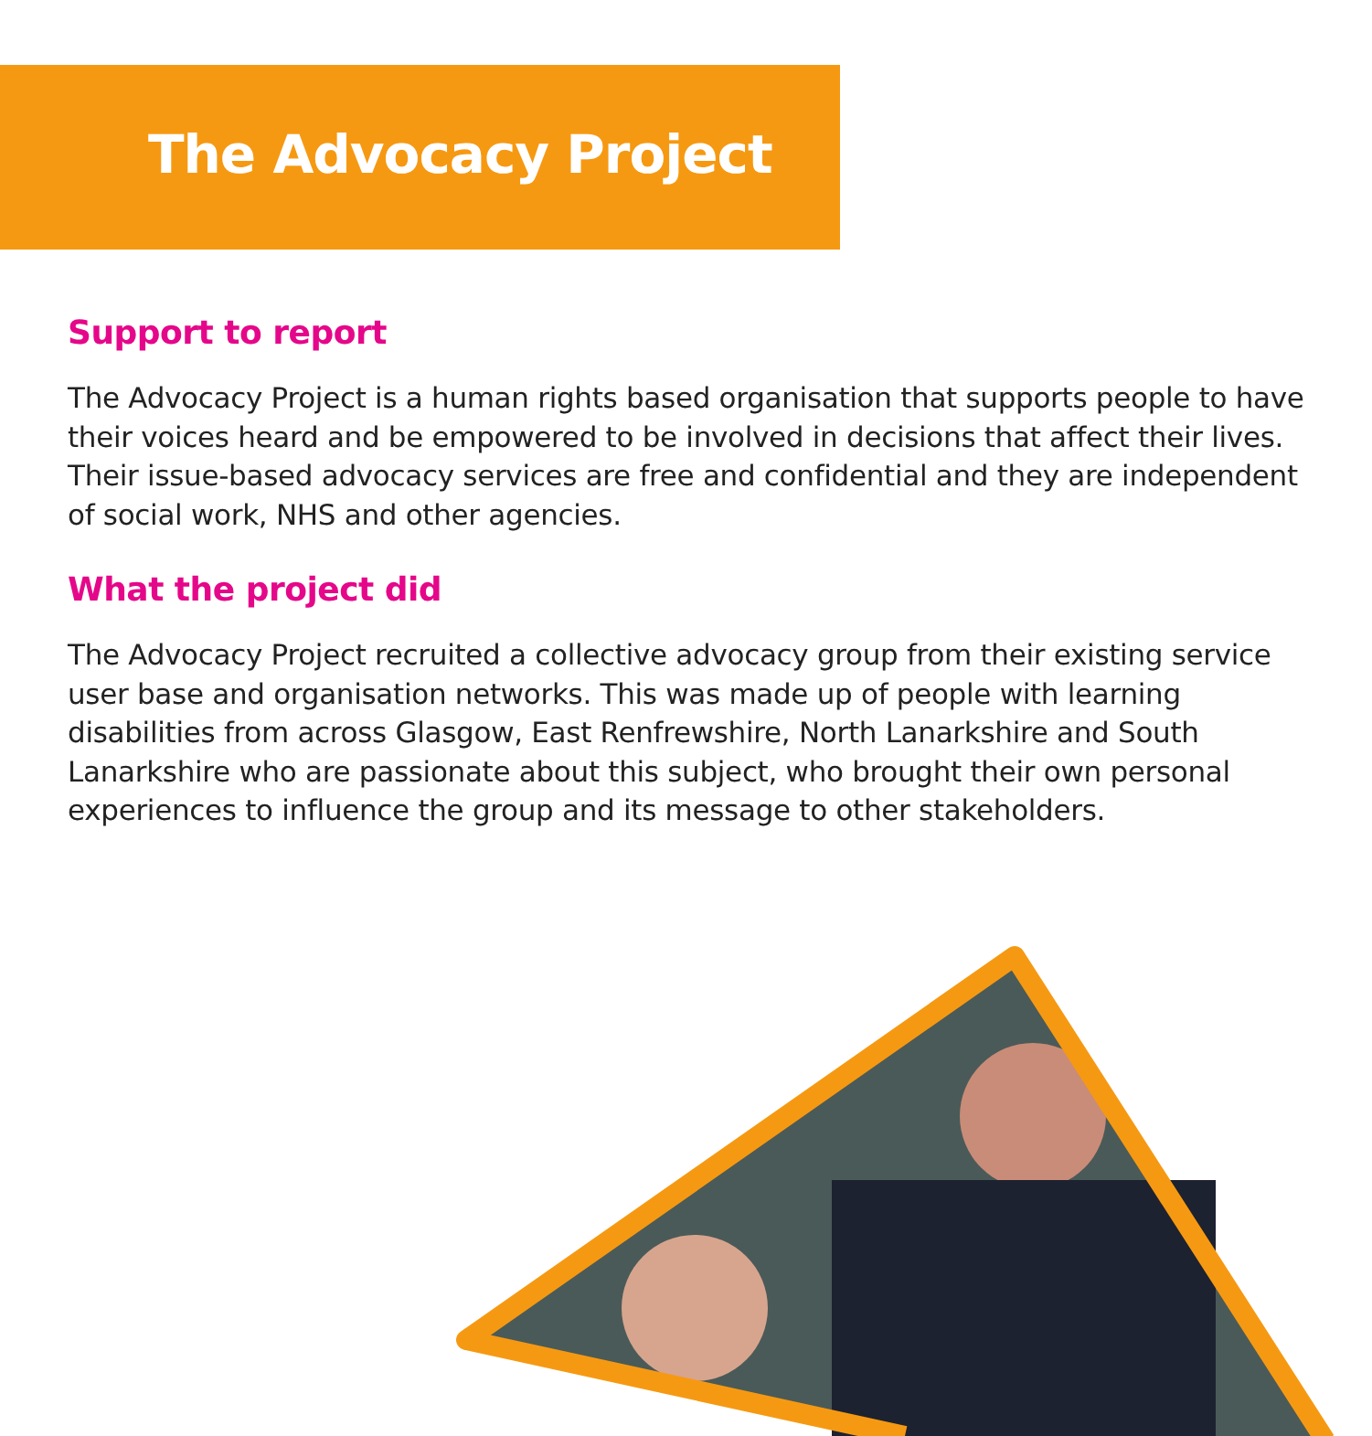The Advocacy Project
Support to report
The Advocacy Project is a human rights based organisation that supports people to have their voices heard and be empowered to be involved in decisions that affect their lives. Their issue-based advocacy services are free and confidential and they are independent of social work, NHS and other agencies.
What the project did
The Advocacy Project recruited a collective advocacy group from their existing service user base and organisation networks. This was made up of people with learning disabilities from across Glasgow, East Renfrewshire, North Lanarkshire and South Lanarkshire who are passionate about this subject, who brought their own personal experiences to influence the group and its message to other stakeholders.